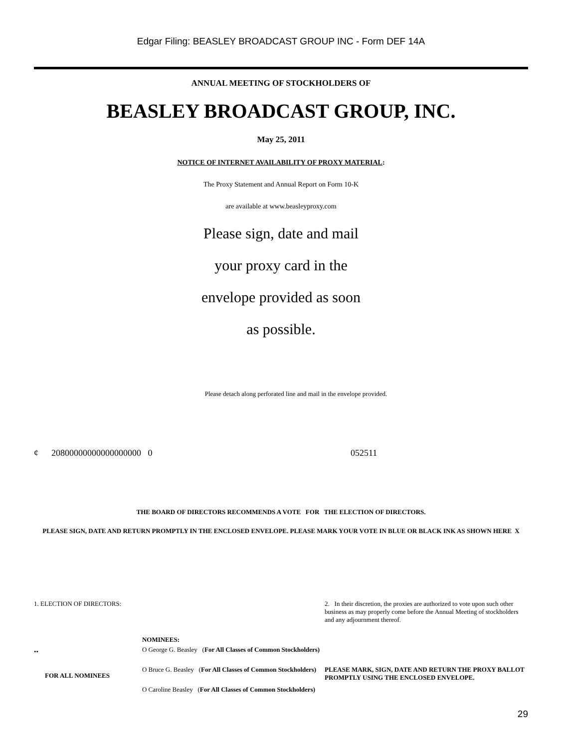Edgar Filing: BEASLEY BROADCAST GROUP INC - Form DEF 14A
ANNUAL MEETING OF STOCKHOLDERS OF
BEASLEY BROADCAST GROUP, INC.
May 25, 2011
NOTICE OF INTERNET AVAILABILITY OF PROXY MATERIAL:
The Proxy Statement and Annual Report on Form 10-K
are available at www.beasleyproxy.com
Please sign, date and mail
your proxy card in the
envelope provided as soon
as possible.
Please detach along perforated line and mail in the envelope provided.
¢ 20800000000000000000 0 052511
THE BOARD OF DIRECTORS RECOMMENDS A VOTE FOR THE ELECTION OF DIRECTORS.
PLEASE SIGN, DATE AND RETURN PROMPTLY IN THE ENCLOSED ENVELOPE. PLEASE MARK YOUR VOTE IN BLUE OR BLACK INK AS SHOWN HERE X
1. ELECTION OF DIRECTORS: 2. In their discretion, the proxies are authorized to vote upon such other business as may properly come before the Annual Meeting of stockholders and any adjournment thereof.
••
FOR ALL NOMINEES
NOMINEES:
O George G. Beasley (For All Classes of Common Stockholders)
O Bruce G. Beasley (For All Classes of Common Stockholders)
O Caroline Beasley (For All Classes of Common Stockholders)
PLEASE MARK, SIGN, DATE AND RETURN THE PROXY BALLOT PROMPTLY USING THE ENCLOSED ENVELOPE.
29